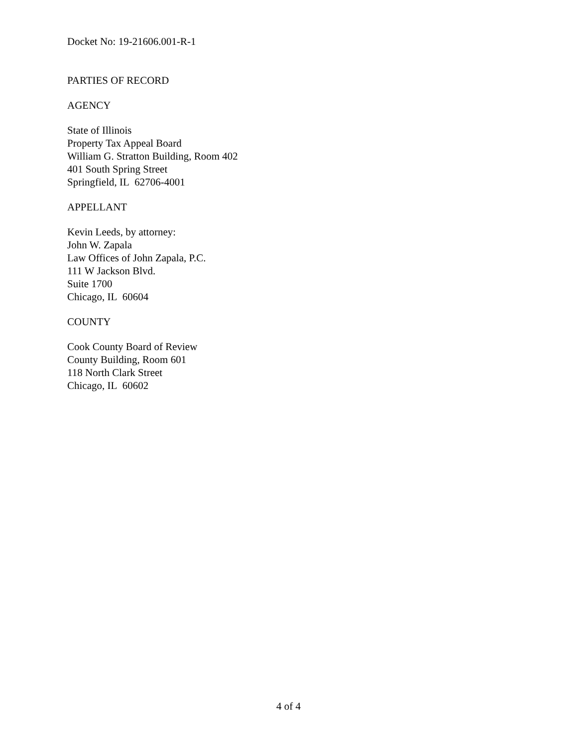Docket No: 19-21606.001-R-1
PARTIES OF RECORD
AGENCY
State of Illinois
Property Tax Appeal Board
William G. Stratton Building, Room 402
401 South Spring Street
Springfield, IL 62706-4001
APPELLANT
Kevin Leeds, by attorney:
John W. Zapala
Law Offices of John Zapala, P.C.
111 W Jackson Blvd.
Suite 1700
Chicago, IL 60604
COUNTY
Cook County Board of Review
County Building, Room 601
118 North Clark Street
Chicago, IL 60602
4 of 4